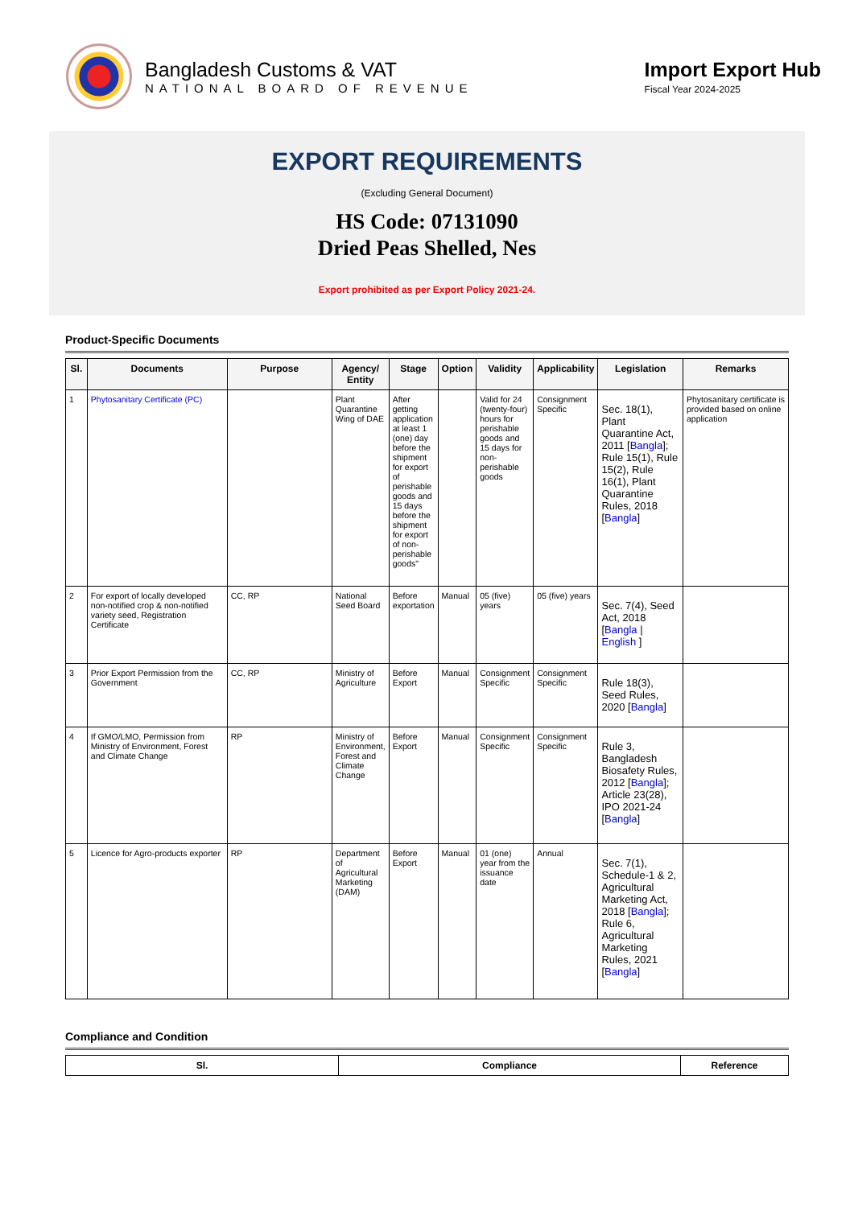Bangladesh Customs & VAT
NATIONAL BOARD OF REVENUE
Import Export Hub
Fiscal Year 2024-2025
EXPORT REQUIREMENTS
(Excluding General Document)
HS Code: 07131090
Dried Peas Shelled, Nes
Export prohibited as per Export Policy 2021-24.
Product-Specific Documents
| Sl. | Documents | Purpose | Agency/ Entity | Stage | Option | Validity | Applicability | Legislation | Remarks |
| --- | --- | --- | --- | --- | --- | --- | --- | --- | --- |
| 1 | Phytosanitary Certificate (PC) | | Plant Quarantine Wing of DAE | After getting application at least 1 (one) day before the shipment for export of perishable goods and 15 days before the shipment for export of non-perishable goods" | | Valid for 24 (twenty-four) hours for perishable goods and 15 days for non-perishable goods | Consignment Specific | Sec. 18(1), Plant Quarantine Act, 2011 [ Bangla ]; Rule 15(1), Rule 15(2), Rule 16(1), Plant Quarantine Rules, 2018 [ Bangla ] | Phytosanitary certificate is provided based on online application |
| 2 | For export of locally developed non-notified crop & non-notified variety seed, Registration Certificate | CC, RP | National Seed Board | Before exportation | Manual | 05 (five) years | 05 (five) years | Sec. 7(4), Seed Act, 2018 [ Bangla / English ] | |
| 3 | Prior Export Permission from the Government | CC, RP | Ministry of Agriculture | Before Export | Manual | Consignment Specific | Consignment Specific | Rule 18(3), Seed Rules, 2020 [ Bangla ] | |
| 4 | If GMO/LMO, Permission from Ministry of Environment, Forest and Climate Change | RP | Ministry of Environment, Forest and Climate Change | Before Export | Manual | Consignment Specific | Consignment Specific | Rule 3, Bangladesh Biosafety Rules, 2012 [ Bangla ]; Article 23(28), IPO 2021-24 [ Bangla ] | |
| 5 | Licence for Agro-products exporter | RP | Department of Agricultural Marketing (DAM) | Before Export | Manual | 01 (one) year from the issuance date | Annual | Sec. 7(1), Schedule-1 & 2, Agricultural Marketing Act, 2018 [ Bangla ]; Rule 6, Agricultural Marketing Rules, 2021 [ Bangla ] | |
Compliance and Condition
| Sl. | Compliance | Reference |
| --- | --- | --- |